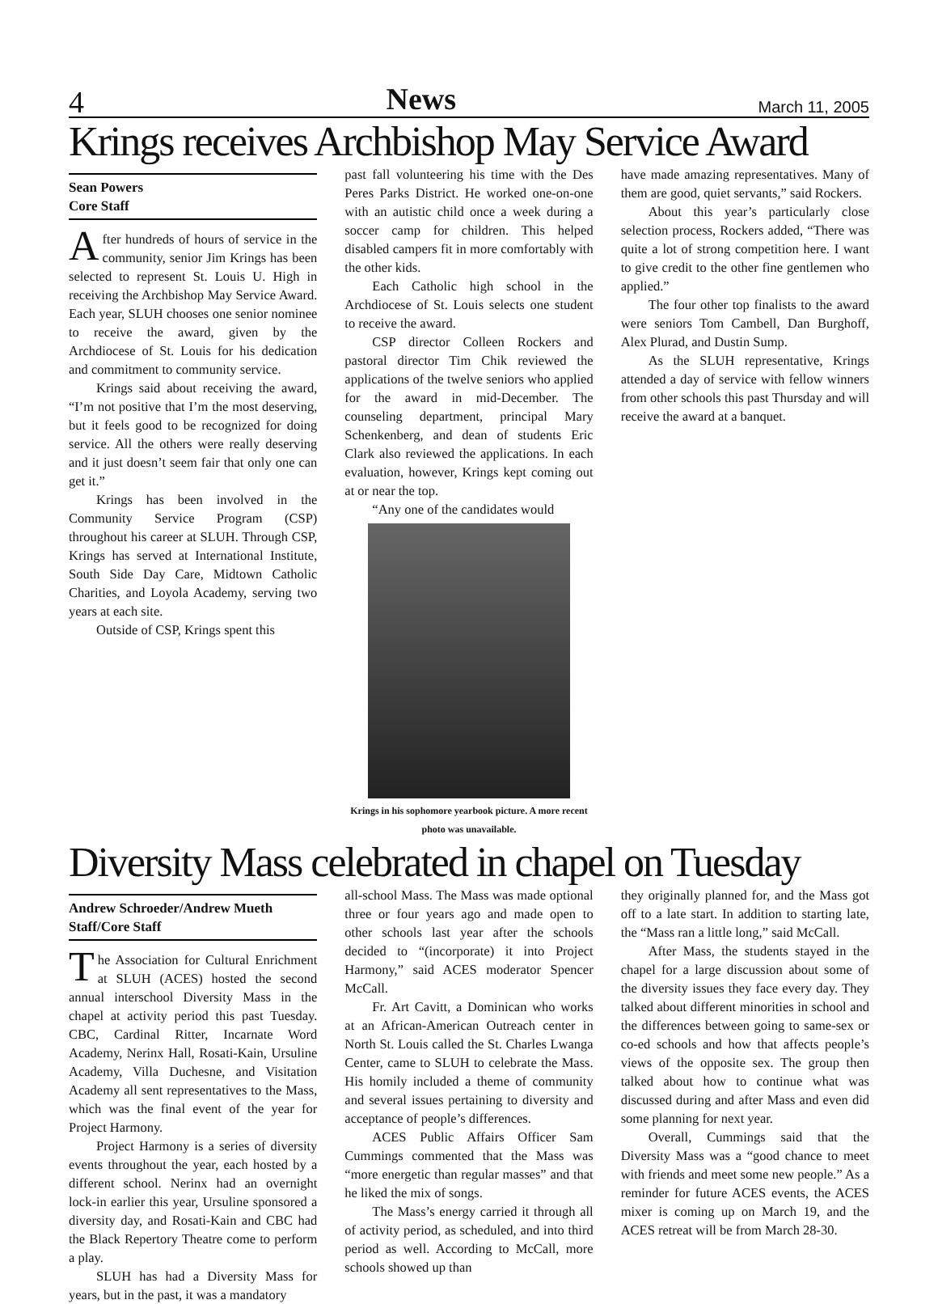4 News March 11, 2005
Krings receives Archbishop May Service Award
Sean Powers
Core Staff
After hundreds of hours of service in the community, senior Jim Krings has been selected to represent St. Louis U. High in receiving the Archbishop May Service Award. Each year, SLUH chooses one senior nominee to receive the award, given by the Archdiocese of St. Louis for his dedication and commitment to community service.
Krings said about receiving the award, “I’m not positive that I’m the most deserving, but it feels good to be recognized for doing service. All the others were really deserving and it just doesn’t seem fair that only one can get it.”
Krings has been involved in the Community Service Program (CSP) throughout his career at SLUH. Through CSP, Krings has served at International Institute, South Side Day Care, Midtown Catholic Charities, and Loyola Academy, serving two years at each site.
Outside of CSP, Krings spent this
past fall volunteering his time with the Des Peres Parks District. He worked one-on-one with an autistic child once a week during a soccer camp for children. This helped disabled campers fit in more comfortably with the other kids.
Each Catholic high school in the Archdiocese of St. Louis selects one student to receive the award.
CSP director Colleen Rockers and pastoral director Tim Chik reviewed the applications of the twelve seniors who applied for the award in mid-December. The counseling department, principal Mary Schenkenberg, and dean of students Eric Clark also reviewed the applications. In each evaluation, however, Krings kept coming out at or near the top.
“Any one of the candidates would
Krings in his sophomore yearbook picture. A more recent photo was unavailable.
have made amazing representatives. Many of them are good, quiet servants,” said Rockers.
About this year’s particularly close selection process, Rockers added, “There was quite a lot of strong competition here. I want to give credit to the other fine gentlemen who applied.”
The four other top finalists to the award were seniors Tom Cambell, Dan Burghoff, Alex Plurad, and Dustin Sump.
As the SLUH representative, Krings attended a day of service with fellow winners from other schools this past Thursday and will receive the award at a banquet.
Diversity Mass celebrated in chapel on Tuesday
Andrew Schroeder/Andrew Mueth
Staff/Core Staff
The Association for Cultural Enrichment at SLUH (ACES) hosted the second annual interschool Diversity Mass in the chapel at activity period this past Tuesday. CBC, Cardinal Ritter, Incarnate Word Academy, Nerinx Hall, Rosati-Kain, Ursuline Academy, Villa Duchesne, and Visitation Academy all sent representatives to the Mass, which was the final event of the year for Project Harmony.
Project Harmony is a series of diversity events throughout the year, each hosted by a different school. Nerinx had an overnight lock-in earlier this year, Ursuline sponsored a diversity day, and Rosati-Kain and CBC had the Black Repertory Theatre come to perform a play.
SLUH has had a Diversity Mass for years, but in the past, it was a mandatory
all-school Mass. The Mass was made optional three or four years ago and made open to other schools last year after the schools decided to “(incorporate) it into Project Harmony,” said ACES moderator Spencer McCall.
Fr. Art Cavitt, a Dominican who works at an African-American Outreach center in North St. Louis called the St. Charles Lwanga Center, came to SLUH to celebrate the Mass. His homily included a theme of community and several issues pertaining to diversity and acceptance of people’s differences.
ACES Public Affairs Officer Sam Cummings commented that the Mass was “more energetic than regular masses” and that he liked the mix of songs.
The Mass’s energy carried it through all of activity period, as scheduled, and into third period as well. According to McCall, more schools showed up than
they originally planned for, and the Mass got off to a late start. In addition to starting late, the “Mass ran a little long,” said McCall.
After Mass, the students stayed in the chapel for a large discussion about some of the diversity issues they face every day. They talked about different minorities in school and the differences between going to same-sex or co-ed schools and how that affects people’s views of the opposite sex. The group then talked about how to continue what was discussed during and after Mass and even did some planning for next year.
Overall, Cummings said that the Diversity Mass was a “good chance to meet with friends and meet some new people.” As a reminder for future ACES events, the ACES mixer is coming up on March 19, and the ACES retreat will be from March 28-30.